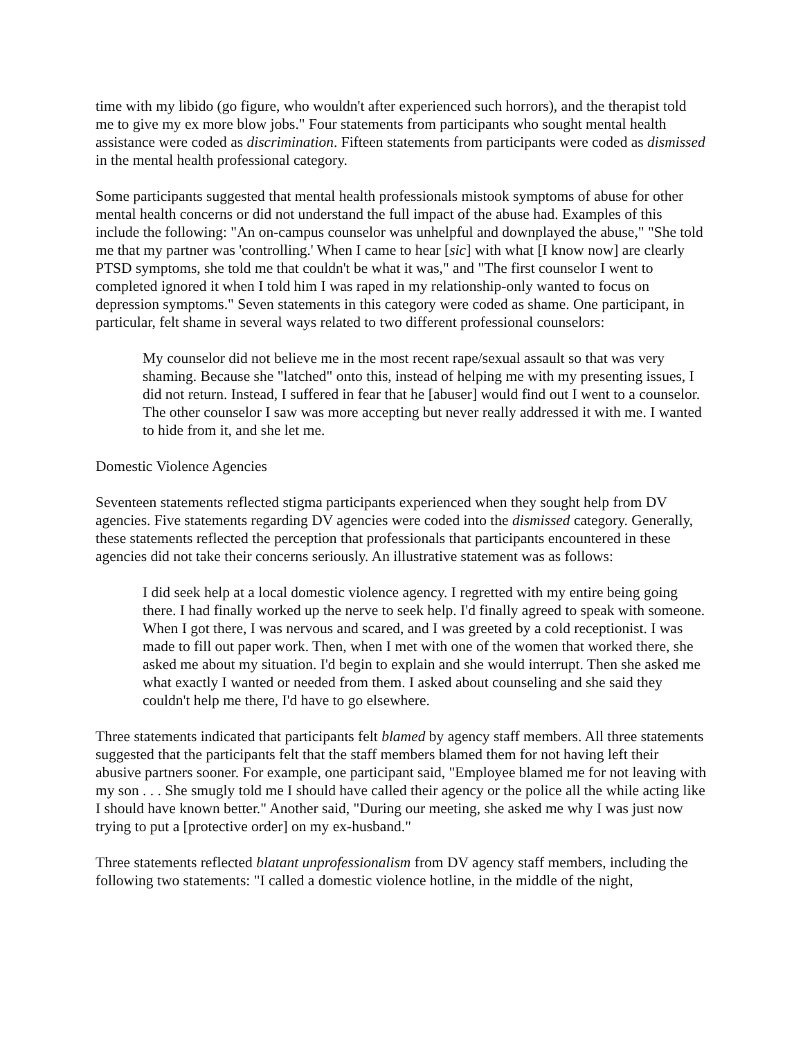time with my libido (go figure, who wouldn't after experienced such horrors), and the therapist told me to give my ex more blow jobs." Four statements from participants who sought mental health assistance were coded as discrimination. Fifteen statements from participants were coded as dismissed in the mental health professional category.
Some participants suggested that mental health professionals mistook symptoms of abuse for other mental health concerns or did not understand the full impact of the abuse had. Examples of this include the following: "An on-campus counselor was unhelpful and downplayed the abuse," "She told me that my partner was 'controlling.' When I came to hear [sic] with what [I know now] are clearly PTSD symptoms, she told me that couldn't be what it was," and "The first counselor I went to completed ignored it when I told him I was raped in my relationship-only wanted to focus on depression symptoms." Seven statements in this category were coded as shame. One participant, in particular, felt shame in several ways related to two different professional counselors:
My counselor did not believe me in the most recent rape/sexual assault so that was very shaming. Because she "latched" onto this, instead of helping me with my presenting issues, I did not return. Instead, I suffered in fear that he [abuser] would find out I went to a counselor. The other counselor I saw was more accepting but never really addressed it with me. I wanted to hide from it, and she let me.
Domestic Violence Agencies
Seventeen statements reflected stigma participants experienced when they sought help from DV agencies. Five statements regarding DV agencies were coded into the dismissed category. Generally, these statements reflected the perception that professionals that participants encountered in these agencies did not take their concerns seriously. An illustrative statement was as follows:
I did seek help at a local domestic violence agency. I regretted with my entire being going there. I had finally worked up the nerve to seek help. I'd finally agreed to speak with someone. When I got there, I was nervous and scared, and I was greeted by a cold receptionist. I was made to fill out paper work. Then, when I met with one of the women that worked there, she asked me about my situation. I'd begin to explain and she would interrupt. Then she asked me what exactly I wanted or needed from them. I asked about counseling and she said they couldn't help me there, I'd have to go elsewhere.
Three statements indicated that participants felt blamed by agency staff members. All three statements suggested that the participants felt that the staff members blamed them for not having left their abusive partners sooner. For example, one participant said, "Employee blamed me for not leaving with my son . . . She smugly told me I should have called their agency or the police all the while acting like I should have known better." Another said, "During our meeting, she asked me why I was just now trying to put a [protective order] on my ex-husband."
Three statements reflected blatant unprofessionalism from DV agency staff members, including the following two statements: "I called a domestic violence hotline, in the middle of the night,